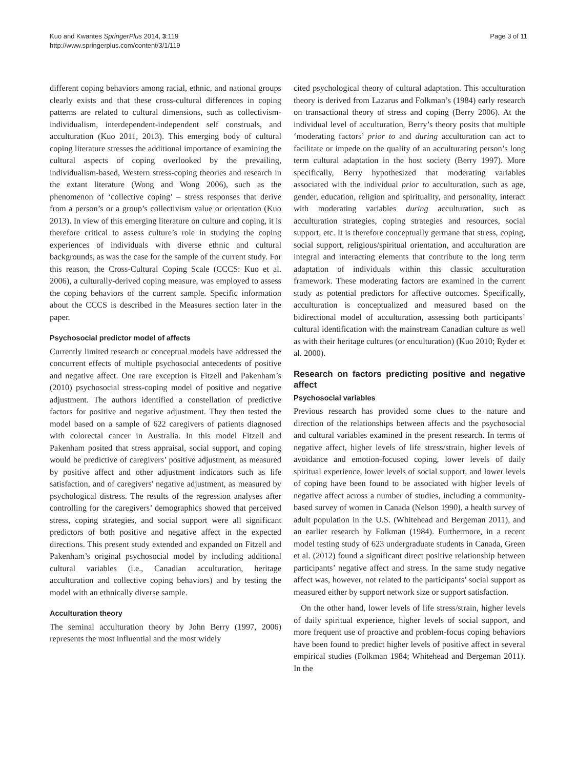Kuo and Kwantes SpringerPlus 2014, 3:119
http://www.springerplus.com/content/3/1/119
Page 3 of 11
different coping behaviors among racial, ethnic, and national groups clearly exists and that these cross-cultural differences in coping patterns are related to cultural dimensions, such as collectivism-individualism, interdependent-independent self construals, and acculturation (Kuo 2011, 2013). This emerging body of cultural coping literature stresses the additional importance of examining the cultural aspects of coping overlooked by the prevailing, individualism-based, Western stress-coping theories and research in the extant literature (Wong and Wong 2006), such as the phenomenon of ‘collective coping’ – stress responses that derive from a person’s or a group’s collectivism value or orientation (Kuo 2013). In view of this emerging literature on culture and coping, it is therefore critical to assess culture’s role in studying the coping experiences of individuals with diverse ethnic and cultural backgrounds, as was the case for the sample of the current study. For this reason, the Cross-Cultural Coping Scale (CCCS: Kuo et al. 2006), a culturally-derived coping measure, was employed to assess the coping behaviors of the current sample. Specific information about the CCCS is described in the Measures section later in the paper.
Psychosocial predictor model of affects
Currently limited research or conceptual models have addressed the concurrent effects of multiple psychosocial antecedents of positive and negative affect. One rare exception is Fitzell and Pakenham’s (2010) psychosocial stress-coping model of positive and negative adjustment. The authors identified a constellation of predictive factors for positive and negative adjustment. They then tested the model based on a sample of 622 caregivers of patients diagnosed with colorectal cancer in Australia. In this model Fitzell and Pakenham posited that stress appraisal, social support, and coping would be predictive of caregivers’ positive adjustment, as measured by positive affect and other adjustment indicators such as life satisfaction, and of caregivers' negative adjustment, as measured by psychological distress. The results of the regression analyses after controlling for the caregivers’ demographics showed that perceived stress, coping strategies, and social support were all significant predictors of both positive and negative affect in the expected directions. This present study extended and expanded on Fitzell and Pakenham’s original psychosocial model by including additional cultural variables (i.e., Canadian acculturation, heritage acculturation and collective coping behaviors) and by testing the model with an ethnically diverse sample.
Acculturation theory
The seminal acculturation theory by John Berry (1997, 2006) represents the most influential and the most widely
cited psychological theory of cultural adaptation. This acculturation theory is derived from Lazarus and Folkman’s (1984) early research on transactional theory of stress and coping (Berry 2006). At the individual level of acculturation, Berry’s theory posits that multiple ‘moderating factors’ prior to and during acculturation can act to facilitate or impede on the quality of an acculturating person’s long term cultural adaptation in the host society (Berry 1997). More specifically, Berry hypothesized that moderating variables associated with the individual prior to acculturation, such as age, gender, education, religion and spirituality, and personality, interact with moderating variables during acculturation, such as acculturation strategies, coping strategies and resources, social support, etc. It is therefore conceptually germane that stress, coping, social support, religious/spiritual orientation, and acculturation are integral and interacting elements that contribute to the long term adaptation of individuals within this classic acculturation framework. These moderating factors are examined in the current study as potential predictors for affective outcomes. Specifically, acculturation is conceptualized and measured based on the bidirectional model of acculturation, assessing both participants’ cultural identification with the mainstream Canadian culture as well as with their heritage cultures (or enculturation) (Kuo 2010; Ryder et al. 2000).
Research on factors predicting positive and negative affect
Psychosocial variables
Previous research has provided some clues to the nature and direction of the relationships between affects and the psychosocial and cultural variables examined in the present research. In terms of negative affect, higher levels of life stress/strain, higher levels of avoidance and emotion-focused coping, lower levels of daily spiritual experience, lower levels of social support, and lower levels of coping have been found to be associated with higher levels of negative affect across a number of studies, including a community-based survey of women in Canada (Nelson 1990), a health survey of adult population in the U.S. (Whitehead and Bergeman 2011), and an earlier research by Folkman (1984). Furthermore, in a recent model testing study of 623 undergraduate students in Canada, Green et al. (2012) found a significant direct positive relationship between participants’ negative affect and stress. In the same study negative affect was, however, not related to the participants’ social support as measured either by support network size or support satisfaction.
On the other hand, lower levels of life stress/strain, higher levels of daily spiritual experience, higher levels of social support, and more frequent use of proactive and problem-focus coping behaviors have been found to predict higher levels of positive affect in several empirical studies (Folkman 1984; Whitehead and Bergeman 2011). In the